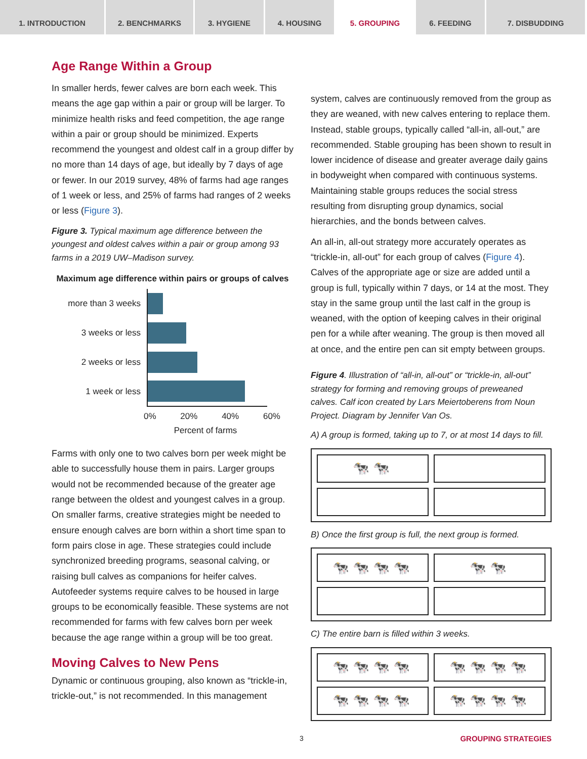1. INTRODUCTION 2. BENCHMARKS 3. HYGIENE 4. HOUSING 5. GROUPING 6. FEEDING 7. DISBUDDING
Age Range Within a Group
In smaller herds, fewer calves are born each week. This means the age gap within a pair or group will be larger. To minimize health risks and feed competition, the age range within a pair or group should be minimized. Experts recommend the youngest and oldest calf in a group differ by no more than 14 days of age, but ideally by 7 days of age or fewer. In our 2019 survey, 48% of farms had age ranges of 1 week or less, and 25% of farms had ranges of 2 weeks or less (Figure 3).
Figure 3. Typical maximum age difference between the youngest and oldest calves within a pair or group among 93 farms in a 2019 UW–Madison survey.
Maximum age difference within pairs or groups of calves
more than 3 weeks
3 weeks or less
2 weeks or less
1 week or less
0% 20% 40% 60%
Percent of farms
Farms with only one to two calves born per week might be able to successfully house them in pairs. Larger groups would not be recommended because of the greater age range between the oldest and youngest calves in a group. On smaller farms, creative strategies might be needed to ensure enough calves are born within a short time span to form pairs close in age. These strategies could include synchronized breeding programs, seasonal calving, or raising bull calves as companions for heifer calves. Autofeeder systems require calves to be housed in large groups to be economically feasible. These systems are not recommended for farms with few calves born per week because the age range within a group will be too great.
Moving Calves to New Pens
Dynamic or continuous grouping, also known as “trickle-in, trickle-out,” is not recommended. In this management
system, calves are continuously removed from the group as they are weaned, with new calves entering to replace them. Instead, stable groups, typically called “all-in, all-out,” are recommended. Stable grouping has been shown to result in lower incidence of disease and greater average daily gains in bodyweight when compared with continuous systems. Maintaining stable groups reduces the social stress resulting from disrupting group dynamics, social hierarchies, and the bonds between calves.
An all-in, all-out strategy more accurately operates as “trickle-in, all-out” for each group of calves (Figure 4). Calves of the appropriate age or size are added until a group is full, typically within 7 days, or 14 at the most. They stay in the same group until the last calf in the group is weaned, with the option of keeping calves in their original pen for a while after weaning. The group is then moved all at once, and the entire pen can sit empty between groups.
Figure 4. Illustration of “all-in, all-out” or “trickle-in, all-out” strategy for forming and removing groups of preweaned calves. Calf icon created by Lars Meiertoberens from Noun Project. Diagram by Jennifer Van Os.
A) A group is formed, taking up to 7, or at most 14 days to fill.
🐄🐄
B) Once the first group is full, the next group is formed.
🐄🐄🐄🐄
🐄🐄
C) The entire barn is filled within 3 weeks.
🐄🐄🐄🐄
🐄🐄🐄🐄
🐄🐄🐄🐄
🐄🐄🐄🐄
3 GROUPING STRATEGIES